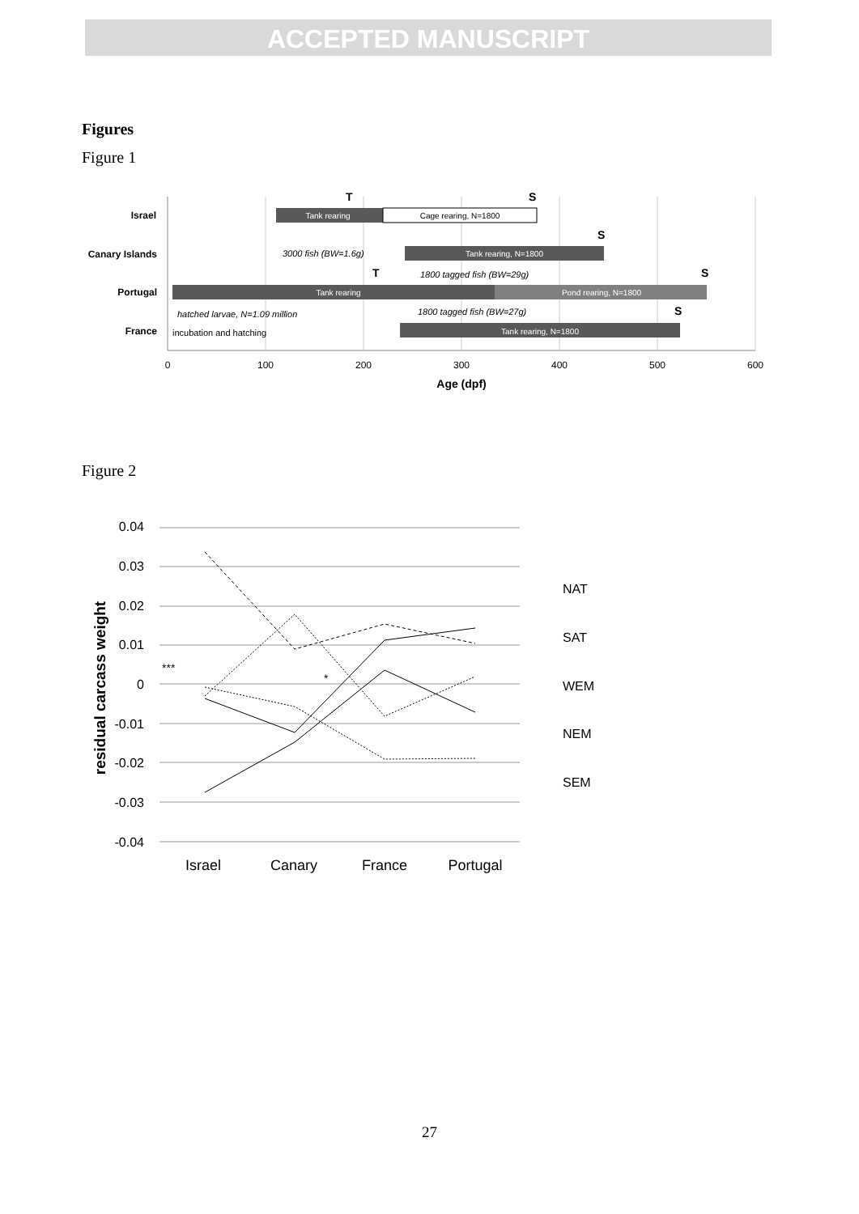ACCEPTED MANUSCRIPT
Figures
Figure 1
Israel
Canary Islands
Portugal
France
Tank rearing
Cage rearing, N=1800
Tank rearing, N=1800
Tank rearing
Pond rearing, N=1800
Tank rearing, N=1800
3000 fish (BW=1.6g)
1800 tagged fish (BW=29g)
1800 tagged fish (BW=27g)
hatched larvae, N=1.09 million
incubation and hatching
T
S
S
T
S
S
0
100
200
300
400
500
600
Age (dpf)
Figure 2
0.04
0.03
0.02
0.01
0
-0.01
-0.02
-0.03
-0.04
residual carcass weight
Israel
Canary
France
Portugal
***
*
NAT
SAT
WEM
NEM
SEM
27